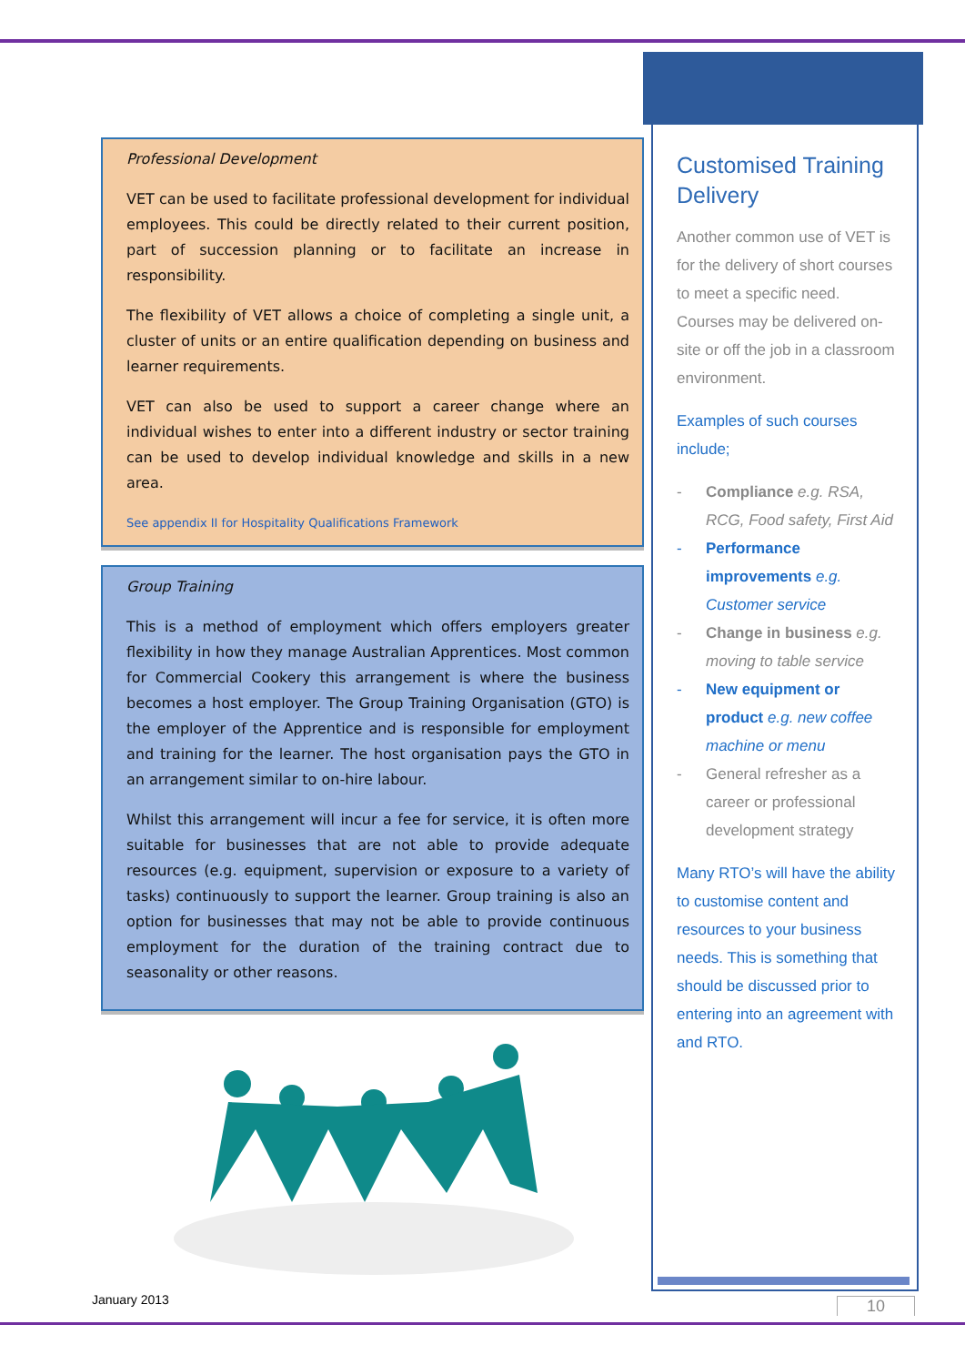Professional Development
VET can be used to facilitate professional development for individual employees. This could be directly related to their current position, part of succession planning or to facilitate an increase in responsibility.
The flexibility of VET allows a choice of completing a single unit, a cluster of units or an entire qualification depending on business and learner requirements.
VET can also be used to support a career change where an individual wishes to enter into a different industry or sector training can be used to develop individual knowledge and skills in a new area.
See appendix II for Hospitality Qualifications Framework
Group Training
This is a method of employment which offers employers greater flexibility in how they manage Australian Apprentices. Most common for Commercial Cookery this arrangement is where the business becomes a host employer. The Group Training Organisation (GTO) is the employer of the Apprentice and is responsible for employment and training for the learner. The host organisation pays the GTO in an arrangement similar to on-hire labour.
Whilst this arrangement will incur a fee for service, it is often more suitable for businesses that are not able to provide adequate resources (e.g. equipment, supervision or exposure to a variety of tasks) continuously to support the learner. Group training is also an option for businesses that may not be able to provide continuous employment for the duration of the training contract due to seasonality or other reasons.
Customised Training Delivery
Another common use of VET is for the delivery of short courses to meet a specific need. Courses may be delivered on-site or off the job in a classroom environment.
Examples of such courses include;
- Compliance e.g. RSA, RCG, Food safety, First Aid
- Performance improvements e.g. Customer service
- Change in business e.g. moving to table service
- New equipment or product e.g. new coffee machine or menu
- General refresher as a career or professional development strategy
Many RTO’s will have the ability to customise content and resources to your business needs. This is something that should be discussed prior to entering into an agreement with and RTO.
January 2013 10